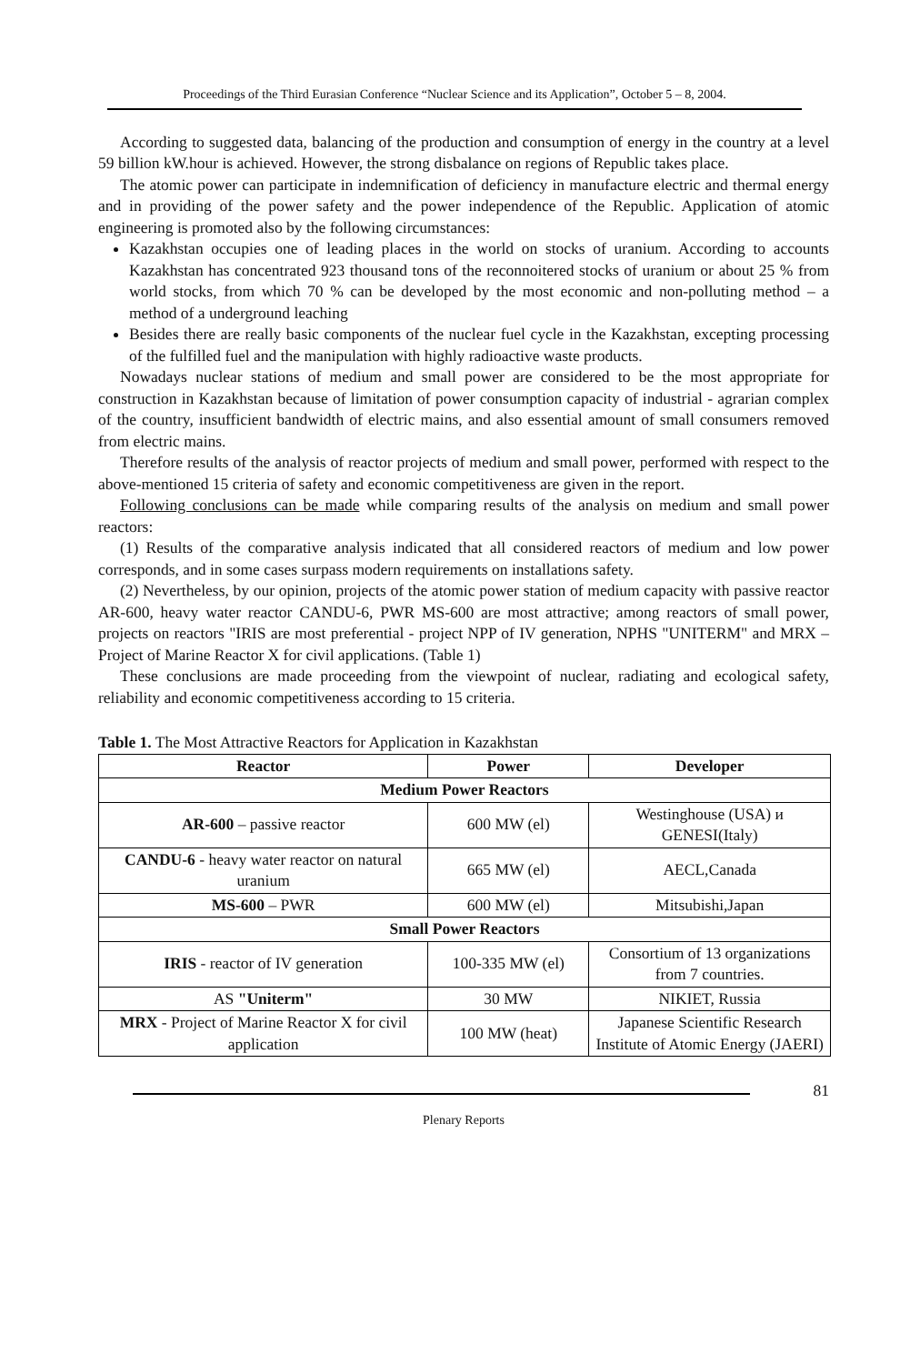Proceedings of the Third Eurasian Conference “Nuclear Science and its Application”, October 5 – 8, 2004.
According to suggested data, balancing of the production and consumption of energy in the country at a level 59 billion kW.hour is achieved. However, the strong disbalance on regions of Republic takes place.
The atomic power can participate in indemnification of deficiency in manufacture electric and thermal energy and in providing of the power safety and the power independence of the Republic. Application of atomic engineering is promoted also by the following circumstances:
Kazakhstan occupies one of leading places in the world on stocks of uranium. According to accounts Kazakhstan has concentrated 923 thousand tons of the reconnoitered stocks of uranium or about 25 % from world stocks, from which 70 % can be developed by the most economic and non-polluting method – a method of a underground leaching
Besides there are really basic components of the nuclear fuel cycle in the Kazakhstan, excepting processing of the fulfilled fuel and the manipulation with highly radioactive waste products.
Nowadays nuclear stations of medium and small power are considered to be the most appropriate for construction in Kazakhstan because of limitation of power consumption capacity of industrial - agrarian complex of the country, insufficient bandwidth of electric mains, and also essential amount of small consumers removed from electric mains.
Therefore results of the analysis of reactor projects of medium and small power, performed with respect to the above-mentioned 15 criteria of safety and economic competitiveness are given in the report.
Following conclusions can be made while comparing results of the analysis on medium and small power reactors:
(1) Results of the comparative analysis indicated that all considered reactors of medium and low power corresponds, and in some cases surpass modern requirements on installations safety.
(2) Nevertheless, by our opinion, projects of the atomic power station of medium capacity with passive reactor AR-600, heavy water reactor CANDU-6, PWR MS-600 are most attractive; among reactors of small power, projects on reactors "IRIS are most preferential - project NPP of IV generation, NPHS "UNITERM" and MRX – Project of Marine Reactor X for civil applications. (Table 1)
These conclusions are made proceeding from the viewpoint of nuclear, radiating and ecological safety, reliability and economic competitiveness according to 15 criteria.
Table 1. The Most Attractive Reactors for Application in Kazakhstan
| Reactor | Power | Developer |
| --- | --- | --- |
| Medium Power Reactors | | |
| AR-600 – passive reactor | 600 MW (el) | Westinghouse (USA) и GENESI(Italy) |
| CANDU-6 - heavy water reactor on natural uranium | 665 MW (el) | AECL,Canada |
| MS-600 – PWR | 600 MW (el) | Mitsubishi,Japan |
| Small Power Reactors | | |
| IRIS - reactor of IV generation | 100-335 MW (el) | Consortium of 13 organizations from 7 countries. |
| AS "Uniterm" | 30 MW | NIKIET, Russia |
| MRX - Project of Marine Reactor X for civil application | 100 MW (heat) | Japanese Scientific Research Institute of Atomic Energy (JAERI) |
81
Plenary Reports